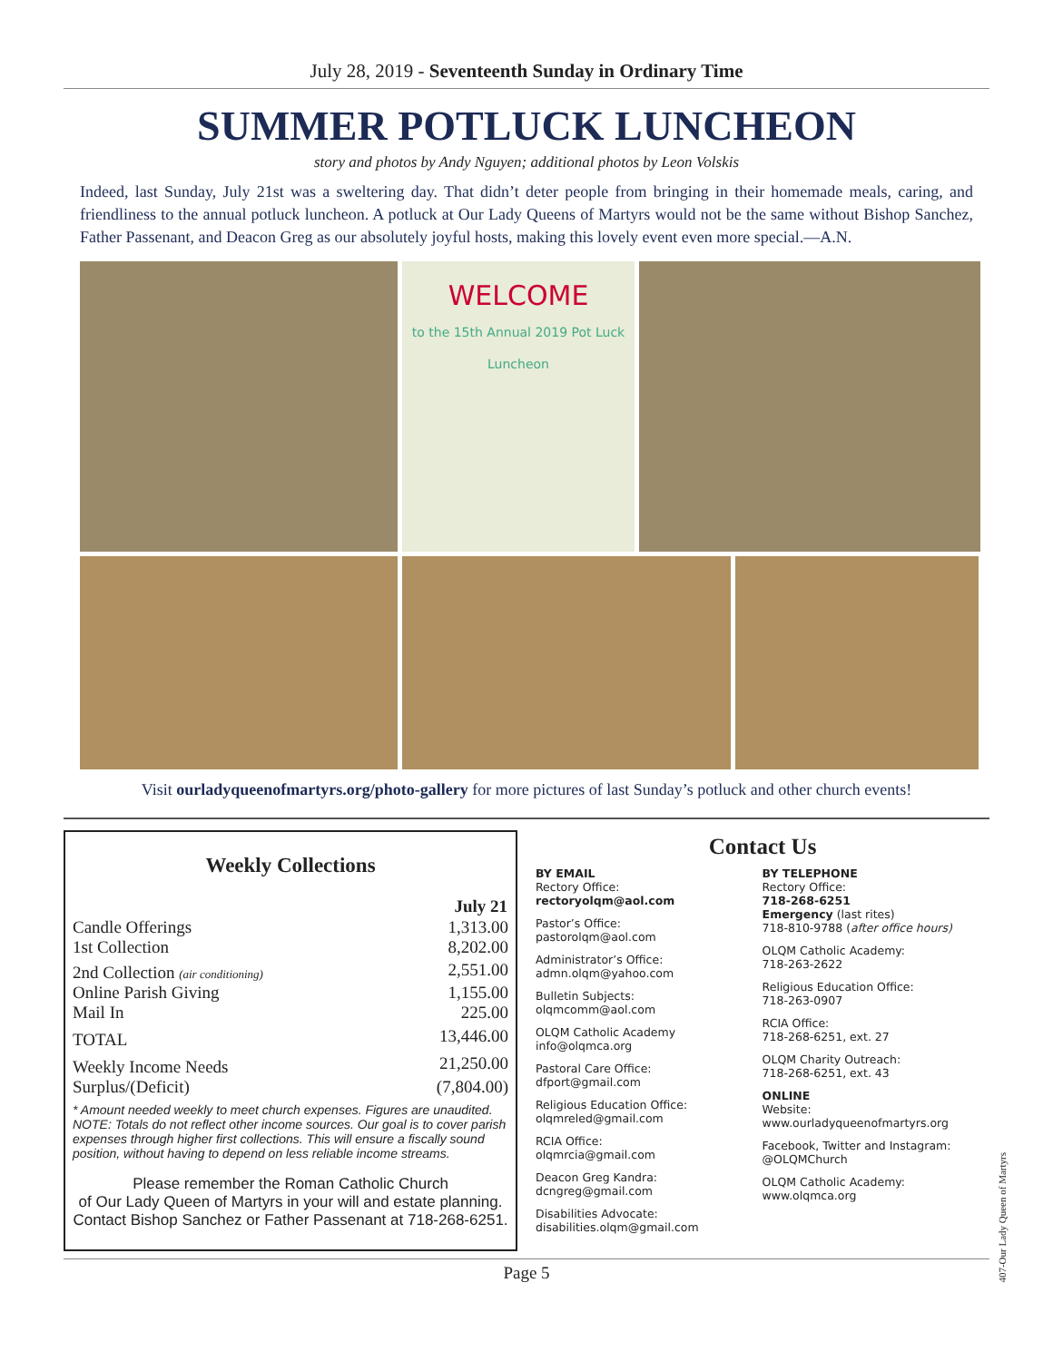July 28, 2019 - Seventeenth Sunday in Ordinary Time
SUMMER POTLUCK LUNCHEON
story and photos by Andy Nguyen; additional photos by Leon Volskis
Indeed, last Sunday, July 21st was a sweltering day. That didn’t deter people from bringing in their homemade meals, caring, and friendliness to the annual potluck luncheon. A potluck at Our Lady Queens of Martyrs would not be the same without Bishop Sanchez, Father Passenant, and Deacon Greg as our absolutely joyful hosts, making this lovely event even more special.—A.N.
WELCOME
to the 15th Annual 2019 Pot Luck Luncheon
Visit ourladyqueenofmartyrs.org/photo-gallery for more pictures of last Sunday’s potluck and other church events!
Weekly Collections
| | July 21 |
| --- | --- |
| Candle Offerings | 1,313.00 |
| 1st Collection | 8,202.00 |
| 2nd Collection (air conditioning) | 2,551.00 |
| Online Parish Giving | 1,155.00 |
| Mail In | 225.00 |
| TOTAL | 13,446.00 |
| Weekly Income Needs | 21,250.00 |
| Surplus/(Deficit) | (7,804.00) |
* Amount needed weekly to meet church expenses. Figures are unaudited.
NOTE: Totals do not reflect other income sources. Our goal is to cover parish expenses through higher first collections. This will ensure a fiscally sound position, without having to depend on less reliable income streams.
Please remember the Roman Catholic Church
of Our Lady Queen of Martyrs in your will and estate planning.
Contact Bishop Sanchez or Father Passenant at 718-268-6251.
Contact Us
BY EMAIL
Rectory Office:
rectoryolqm@aol.com
Pastor’s Office:
pastorolqm@aol.com
Administrator’s Office:
admn.olqm@yahoo.com
Bulletin Subjects:
olqmcomm@aol.com
OLQM Catholic Academy
info@olqmca.org
Pastoral Care Office:
dfport@gmail.com
Religious Education Office:
olqmreled@gmail.com
RCIA Office:
olqmrcia@gmail.com
Deacon Greg Kandra:
dcngreg@gmail.com
Disabilities Advocate:
disabilities.olqm@gmail.com
BY TELEPHONE
Rectory Office:
718-268-6251
Emergency (last rites)
718-810-9788 (after office hours)
OLQM Catholic Academy:
718-263-2622
Religious Education Office:
718-263-0907
RCIA Office:
718-268-6251, ext. 27
OLQM Charity Outreach:
718-268-6251, ext. 43
ONLINE
Website:
www.ourladyqueenofmartyrs.org
Facebook, Twitter and Instagram:
@OLQMChurch
OLQM Catholic Academy:
www.olqmca.org
Page 5
407-Our Lady Queen of Martyrs